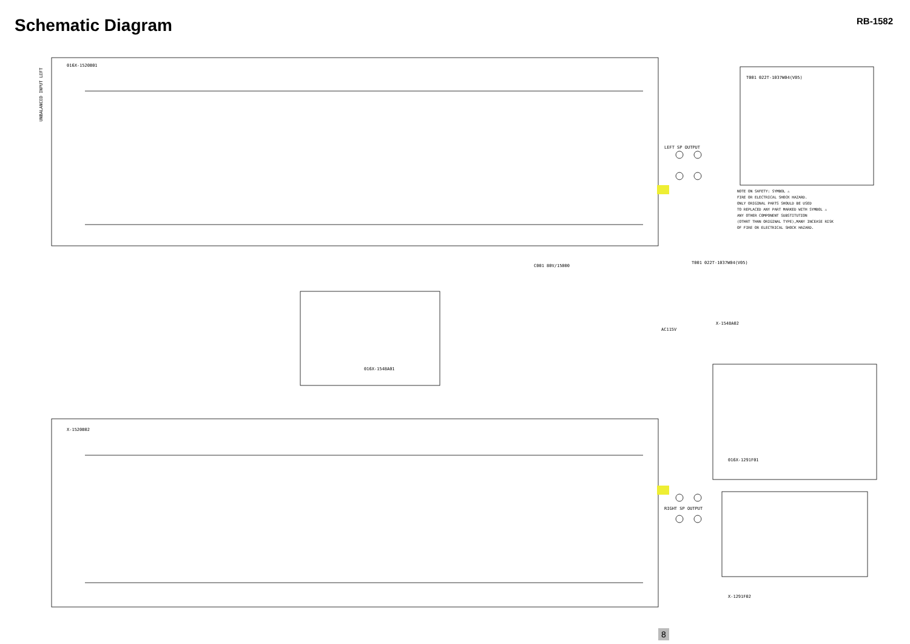Schematic Diagram
RB-1582
016X-1520B01
X-1520B02
LEFT SP OUTPUT
RIGHT SP OUTPUT
T001 022T-1037W04(V05)
T001 022T-1037W04(V05)
X-1548A02
016X-1291F01
X-1291F02
016X-1548A01
C001 80V/15000
AC115V
UNBALANCED INPUT LEFT
NOTE ON SAFETY: SYMBOL ⚠
FIRE OR ELECTRICAL SHOCK HAZARD.
ONLY ORIGINAL PARTS SHOULD BE USED
TO REPLACED ANY PART MARKED WITH SYMBOL ⚠
ANY OTHER COMPONENT SUBSTITUTION
(OTHRT THAN ORIGINAL TYPE),MANY INCEASE RISK
OF FIRE OR ELECTRICAL SHOCK HAZARD.
8